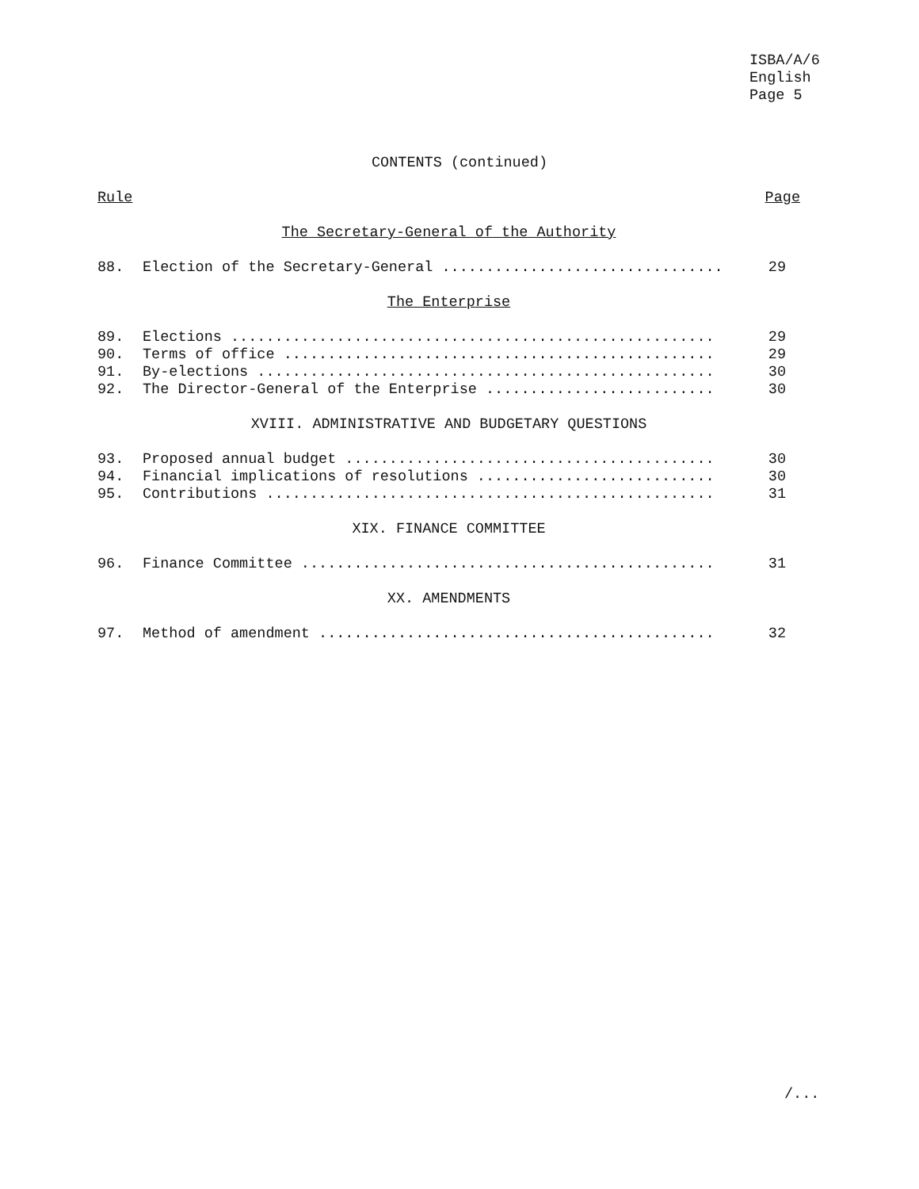ISBA/A/6
English
Page 5
CONTENTS (continued)
Rule Page
The Secretary-General of the Authority
88. Election of the Secretary-General ................................ 29
The Enterprise
89. Elections ....................................................... 29
90. Terms of office ................................................. 29
91. By-elections .................................................... 30
92. The Director-General of the Enterprise .......................... 30
XVIII. ADMINISTRATIVE AND BUDGETARY QUESTIONS
93. Proposed annual budget .......................................... 30
94. Financial implications of resolutions ........................... 30
95. Contributions ................................................... 31
XIX. FINANCE COMMITTEE
96. Finance Committee ............................................... 31
XX. AMENDMENTS
97. Method of amendment ............................................. 32
/...